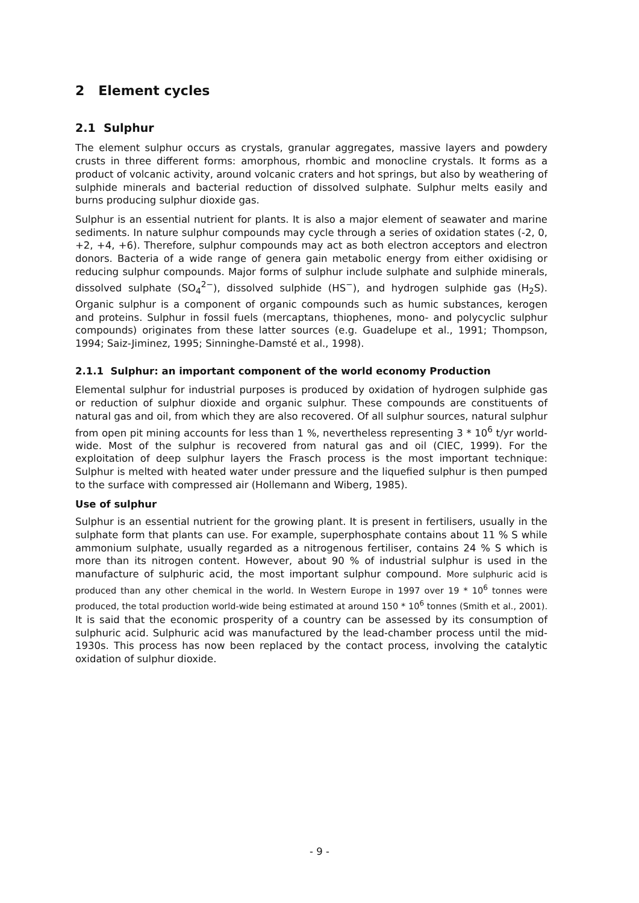2 Element cycles
2.1 Sulphur
The element sulphur occurs as crystals, granular aggregates, massive layers and powdery crusts in three different forms: amorphous, rhombic and monocline crystals. It forms as a product of volcanic activity, around volcanic craters and hot springs, but also by weathering of sulphide minerals and bacterial reduction of dissolved sulphate. Sulphur melts easily and burns producing sulphur dioxide gas.
Sulphur is an essential nutrient for plants. It is also a major element of seawater and marine sediments. In nature sulphur compounds may cycle through a series of oxidation states (-2, 0, +2, +4, +6). Therefore, sulphur compounds may act as both electron acceptors and electron donors. Bacteria of a wide range of genera gain metabolic energy from either oxidising or reducing sulphur compounds. Major forms of sulphur include sulphate and sulphide minerals, dissolved sulphate (SO<sub>4</sub><sup>2−</sup>), dissolved sulphide (HS<sup>−</sup>), and hydrogen sulphide gas (H<sub>2</sub>S). Organic sulphur is a component of organic compounds such as humic substances, kerogen and proteins. Sulphur in fossil fuels (mercaptans, thiophenes, mono- and polycyclic sulphur compounds) originates from these latter sources (e.g. Guadelupe et al., 1991; Thompson, 1994; Saiz-Jiminez, 1995; Sinninghe-Damsté et al., 1998).
2.1.1 Sulphur: an important component of the world economy Production
Elemental sulphur for industrial purposes is produced by oxidation of hydrogen sulphide gas or reduction of sulphur dioxide and organic sulphur. These compounds are constituents of natural gas and oil, from which they are also recovered. Of all sulphur sources, natural sulphur from open pit mining accounts for less than 1 %, nevertheless representing 3 * 10<sup>6</sup> t/yr world-wide. Most of the sulphur is recovered from natural gas and oil (CIEC, 1999). For the exploitation of deep sulphur layers the Frasch process is the most important technique: Sulphur is melted with heated water under pressure and the liquefied sulphur is then pumped to the surface with compressed air (Hollemann and Wiberg, 1985).
Use of sulphur
Sulphur is an essential nutrient for the growing plant. It is present in fertilisers, usually in the sulphate form that plants can use. For example, superphosphate contains about 11 % S while ammonium sulphate, usually regarded as a nitrogenous fertiliser, contains 24 % S which is more than its nitrogen content. However, about 90 % of industrial sulphur is used in the manufacture of sulphuric acid, the most important sulphur compound. More sulphuric acid is produced than any other chemical in the world. In Western Europe in 1997 over 19 * 10<sup>6</sup> tonnes were produced, the total production world-wide being estimated at around 150 * 10<sup>6</sup> tonnes (Smith et al., 2001). It is said that the economic prosperity of a country can be assessed by its consumption of sulphuric acid. Sulphuric acid was manufactured by the lead-chamber process until the mid-1930s. This process has now been replaced by the contact process, involving the catalytic oxidation of sulphur dioxide.
- 9 -